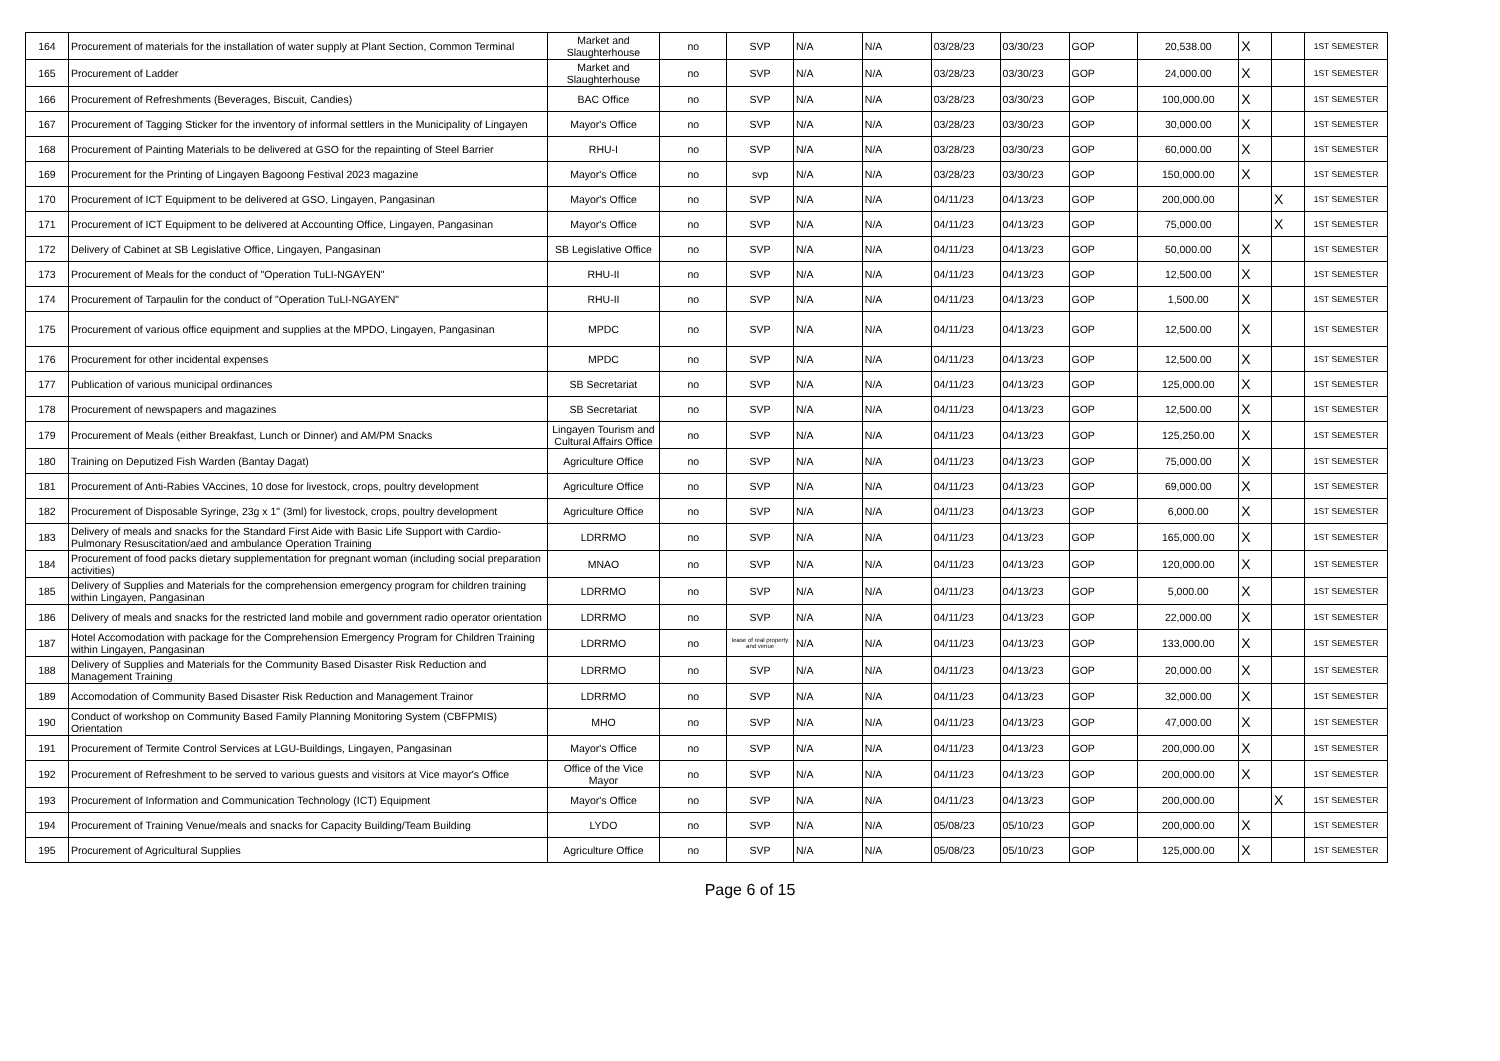| 164 | Procurement of materials for the installation of water supply at Plant Section, Common Terminal | Market and Slaughterhouse | no | SVP | N/A | N/A | 03/28/23 | 03/30/23 | GOP | 20,538.00 | X | | 1ST SEMESTER |
| 165 | Procurement of Ladder | Market and Slaughterhouse | no | SVP | N/A | N/A | 03/28/23 | 03/30/23 | GOP | 24,000.00 | X | | 1ST SEMESTER |
| 166 | Procurement of Refreshments (Beverages, Biscuit, Candies) | BAC Office | no | SVP | N/A | N/A | 03/28/23 | 03/30/23 | GOP | 100,000.00 | X | | 1ST SEMESTER |
| 167 | Procurement of Tagging Sticker for the inventory of informal settlers in the Municipality of Lingayen | Mayor's Office | no | SVP | N/A | N/A | 03/28/23 | 03/30/23 | GOP | 30,000.00 | X | | 1ST SEMESTER |
| 168 | Procurement of Painting Materials to be delivered at GSO for the repainting of Steel Barrier | RHU-I | no | SVP | N/A | N/A | 03/28/23 | 03/30/23 | GOP | 60,000.00 | X | | 1ST SEMESTER |
| 169 | Procurement for the Printing of Lingayen Bagoong Festival 2023 magazine | Mayor's Office | no | svp | N/A | N/A | 03/28/23 | 03/30/23 | GOP | 150,000.00 | X | | 1ST SEMESTER |
| 170 | Procurement of ICT Equipment to be delivered at GSO, Lingayen, Pangasinan | Mayor's Office | no | SVP | N/A | N/A | 04/11/23 | 04/13/23 | GOP | 200,000.00 | | X | 1ST SEMESTER |
| 171 | Procurement of ICT Equipment to be delivered at Accounting Office, Lingayen, Pangasinan | Mayor's Office | no | SVP | N/A | N/A | 04/11/23 | 04/13/23 | GOP | 75,000.00 | | X | 1ST SEMESTER |
| 172 | Delivery of Cabinet at SB Legislative Office, Lingayen, Pangasinan | SB Legislative Office | no | SVP | N/A | N/A | 04/11/23 | 04/13/23 | GOP | 50,000.00 | X | | 1ST SEMESTER |
| 173 | Procurement of Meals for the conduct of "Operation TuLI-NGAYEN" | RHU-II | no | SVP | N/A | N/A | 04/11/23 | 04/13/23 | GOP | 12,500.00 | X | | 1ST SEMESTER |
| 174 | Procurement of Tarpaulin for the conduct of "Operation TuLI-NGAYEN" | RHU-II | no | SVP | N/A | N/A | 04/11/23 | 04/13/23 | GOP | 1,500.00 | X | | 1ST SEMESTER |
| 175 | Procurement of various office equipment and supplies at the MPDO, Lingayen, Pangasinan | MPDC | no | SVP | N/A | N/A | 04/11/23 | 04/13/23 | GOP | 12,500.00 | X | | 1ST SEMESTER |
| 176 | Procurement for other incidental expenses | MPDC | no | SVP | N/A | N/A | 04/11/23 | 04/13/23 | GOP | 12,500.00 | X | | 1ST SEMESTER |
| 177 | Publication of various municipal ordinances | SB Secretariat | no | SVP | N/A | N/A | 04/11/23 | 04/13/23 | GOP | 125,000.00 | X | | 1ST SEMESTER |
| 178 | Procurement of newspapers and magazines | SB Secretariat | no | SVP | N/A | N/A | 04/11/23 | 04/13/23 | GOP | 12,500.00 | X | | 1ST SEMESTER |
| 179 | Procurement of Meals (either Breakfast, Lunch or Dinner) and AM/PM Snacks | Lingayen Tourism and Cultural Affairs Office | no | SVP | N/A | N/A | 04/11/23 | 04/13/23 | GOP | 125,250.00 | X | | 1ST SEMESTER |
| 180 | Training on Deputized Fish Warden (Bantay Dagat) | Agriculture Office | no | SVP | N/A | N/A | 04/11/23 | 04/13/23 | GOP | 75,000.00 | X | | 1ST SEMESTER |
| 181 | Procurement of Anti-Rabies VAccines, 10 dose for livestock, crops, poultry development | Agriculture Office | no | SVP | N/A | N/A | 04/11/23 | 04/13/23 | GOP | 69,000.00 | X | | 1ST SEMESTER |
| 182 | Procurement of Disposable Syringe, 23g x 1" (3ml) for livestock, crops, poultry development | Agriculture Office | no | SVP | N/A | N/A | 04/11/23 | 04/13/23 | GOP | 6,000.00 | X | | 1ST SEMESTER |
| 183 | Delivery of meals and snacks for the Standard First Aide with Basic Life Support with Cardio-Pulmonary Resuscitation/aed and ambulance Operation Training | LDRRMO | no | SVP | N/A | N/A | 04/11/23 | 04/13/23 | GOP | 165,000.00 | X | | 1ST SEMESTER |
| 184 | Procurement of food packs dietary supplementation for pregnant woman (including social preparation activities) | MNAO | no | SVP | N/A | N/A | 04/11/23 | 04/13/23 | GOP | 120,000.00 | X | | 1ST SEMESTER |
| 185 | Delivery of Supplies and Materials for the comprehension emergency program for children training within Lingayen, Pangasinan | LDRRMO | no | SVP | N/A | N/A | 04/11/23 | 04/13/23 | GOP | 5,000.00 | X | | 1ST SEMESTER |
| 186 | Delivery of meals and snacks for the restricted land mobile and government radio operator orientation | LDRRMO | no | SVP | N/A | N/A | 04/11/23 | 04/13/23 | GOP | 22,000.00 | X | | 1ST SEMESTER |
| 187 | Hotel Accomodation with package for the Comprehension Emergency Program for Children Training within Lingayen, Pangasinan | LDRRMO | no | lease of real property and venue | N/A | N/A | 04/11/23 | 04/13/23 | GOP | 133,000.00 | X | | 1ST SEMESTER |
| 188 | Delivery of Supplies and Materials for the Community Based Disaster Risk Reduction and Management Training | LDRRMO | no | SVP | N/A | N/A | 04/11/23 | 04/13/23 | GOP | 20,000.00 | X | | 1ST SEMESTER |
| 189 | Accomodation of Community Based Disaster Risk Reduction and Management Trainor | LDRRMO | no | SVP | N/A | N/A | 04/11/23 | 04/13/23 | GOP | 32,000.00 | X | | 1ST SEMESTER |
| 190 | Conduct of workshop on Community Based Family Planning Monitoring System (CBFPMIS) Orientation | MHO | no | SVP | N/A | N/A | 04/11/23 | 04/13/23 | GOP | 47,000.00 | X | | 1ST SEMESTER |
| 191 | Procurement of Termite Control Services at LGU-Buildings, Lingayen, Pangasinan | Mayor's Office | no | SVP | N/A | N/A | 04/11/23 | 04/13/23 | GOP | 200,000.00 | X | | 1ST SEMESTER |
| 192 | Procurement of Refreshment to be served to various guests and visitors at Vice mayor's Office | Office of the Vice Mayor | no | SVP | N/A | N/A | 04/11/23 | 04/13/23 | GOP | 200,000.00 | X | | 1ST SEMESTER |
| 193 | Procurement of Information and Communication Technology (ICT) Equipment | Mayor's Office | no | SVP | N/A | N/A | 04/11/23 | 04/13/23 | GOP | 200,000.00 | | X | 1ST SEMESTER |
| 194 | Procurement of Training Venue/meals and snacks for Capacity Building/Team Building | LYDO | no | SVP | N/A | N/A | 05/08/23 | 05/10/23 | GOP | 200,000.00 | X | | 1ST SEMESTER |
| 195 | Procurement of Agricultural Supplies | Agriculture Office | no | SVP | N/A | N/A | 05/08/23 | 05/10/23 | GOP | 125,000.00 | X | | 1ST SEMESTER |
Page 6 of 15